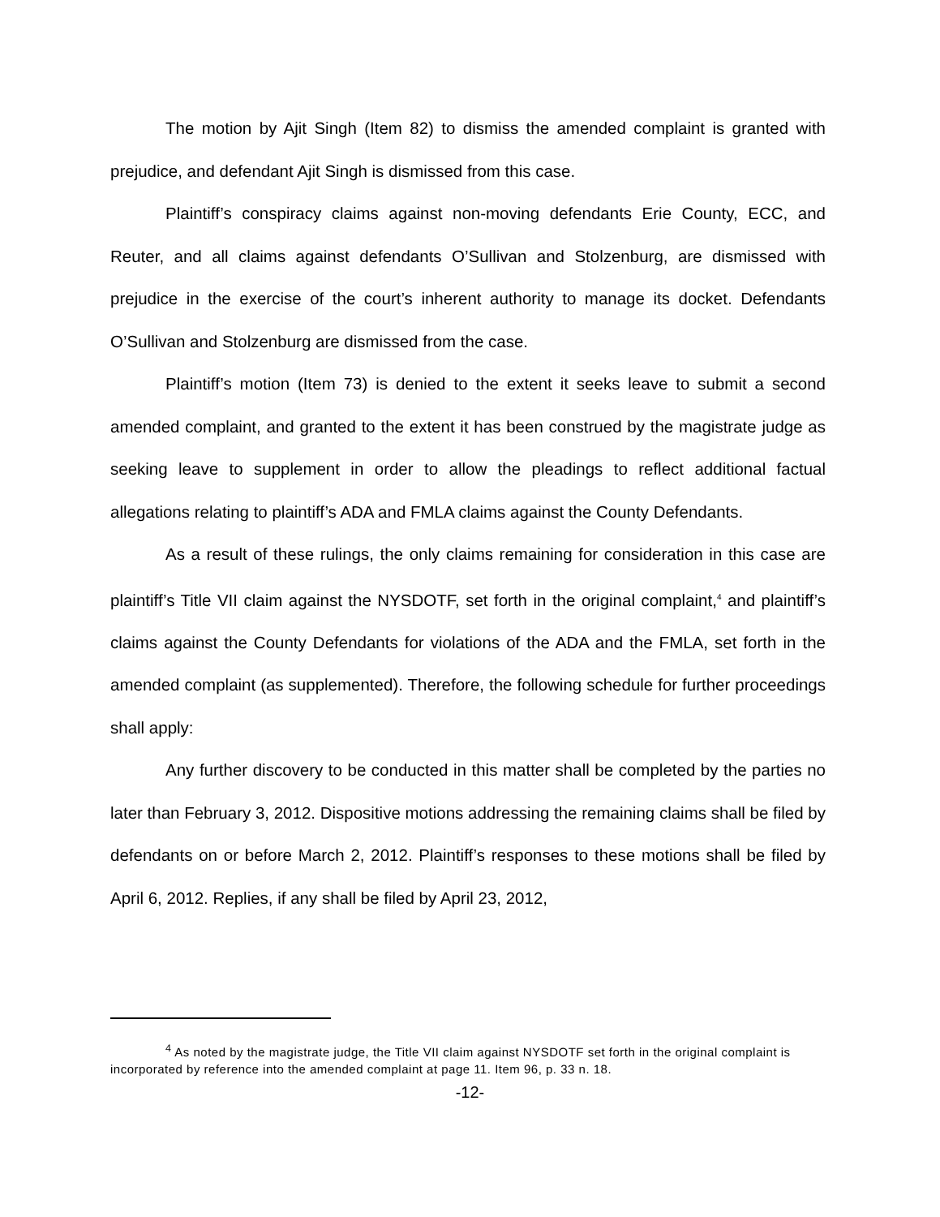The motion by Ajit Singh (Item 82) to dismiss the amended complaint is granted with prejudice, and defendant Ajit Singh is dismissed from this case.
Plaintiff’s conspiracy claims against non-moving defendants Erie County, ECC, and Reuter, and all claims against defendants O’Sullivan and Stolzenburg, are dismissed with prejudice in the exercise of the court’s inherent authority to manage its docket. Defendants O’Sullivan and Stolzenburg are dismissed from the case.
Plaintiff’s motion (Item 73) is denied to the extent it seeks leave to submit a second amended complaint, and granted to the extent it has been construed by the magistrate judge as seeking leave to supplement in order to allow the pleadings to reflect additional factual allegations relating to plaintiff’s ADA and FMLA claims against the County Defendants.
As a result of these rulings, the only claims remaining for consideration in this case are plaintiff’s Title VII claim against the NYSDOTF, set forth in the original complaint,<sup>4</sup> and plaintiff’s claims against the County Defendants for violations of the ADA and the FMLA, set forth in the amended complaint (as supplemented). Therefore, the following schedule for further proceedings shall apply:
Any further discovery to be conducted in this matter shall be completed by the parties no later than February 3, 2012. Dispositive motions addressing the remaining claims shall be filed by defendants on or before March 2, 2012. Plaintiff’s responses to these motions shall be filed by April 6, 2012. Replies, if any shall be filed by April 23, 2012,
<sup>4</sup> As noted by the magistrate judge, the Title VII claim against NYSDOTF set forth in the original complaint is incorporated by reference into the amended complaint at page 11. Item 96, p. 33 n. 18.
-12-